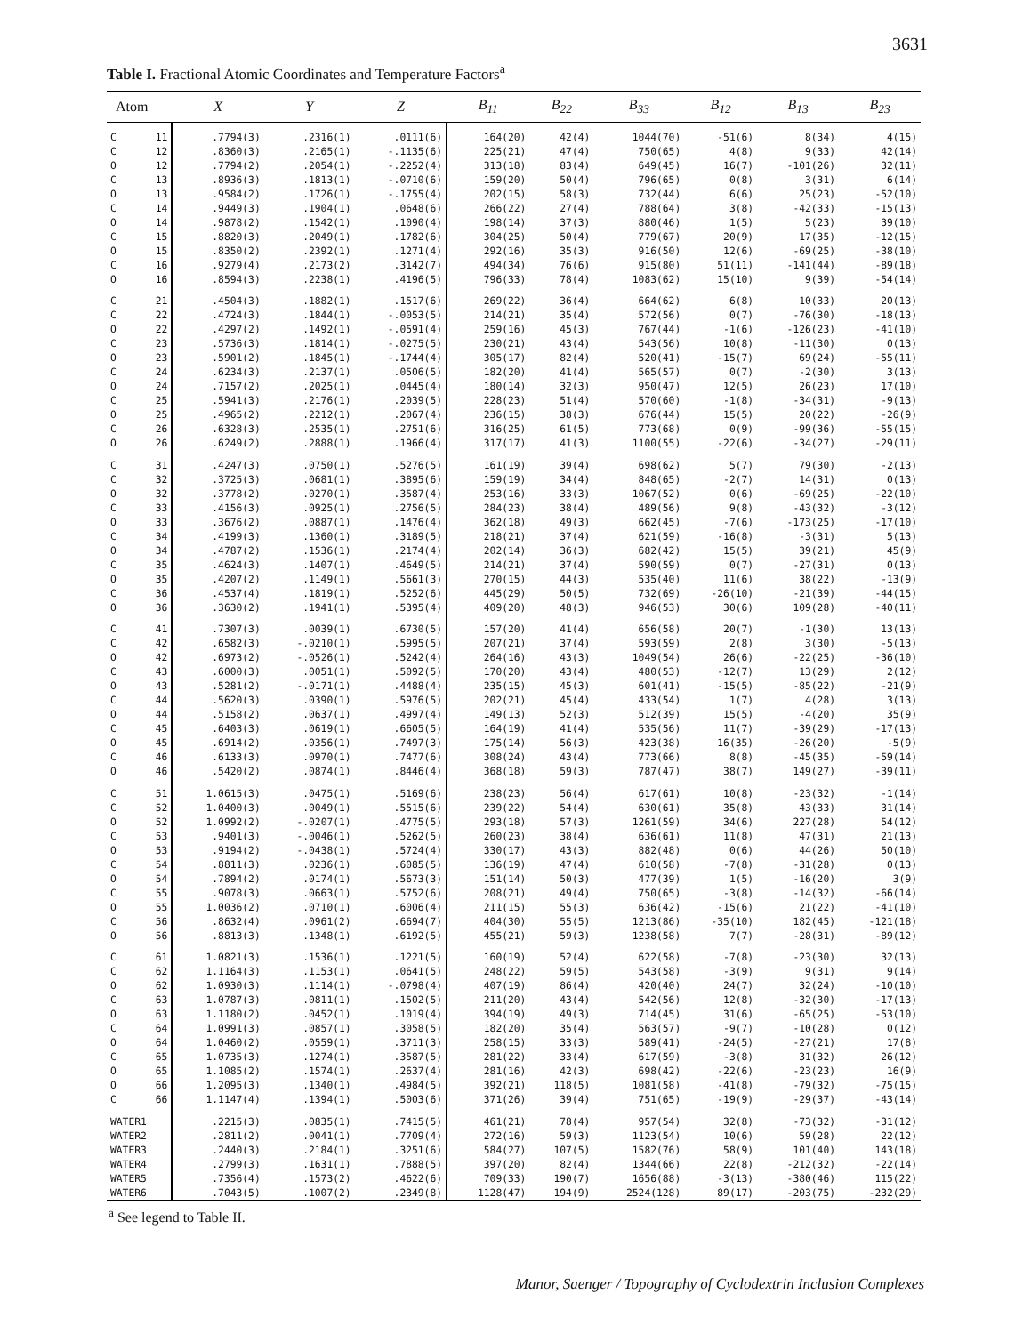3631
Table I. Fractional Atomic Coordinates and Temperature Factors<sup>a</sup>
| Atom | | X | Y | Z | B<sub>11</sub> | B<sub>22</sub> | B<sub>33</sub> | B<sub>12</sub> | B<sub>13</sub> | B<sub>23</sub> |
| --- | --- | --- | --- | --- | --- | --- | --- | --- | --- | --- |
| C | 11 | .7794(3) | .2316(1) | .0111(6) | 164(20) | 42(4) | 1044(70) | -51(6) | 8(34) | 4(15) |
| C | 12 | .8360(3) | .2165(1) | -.1135(6) | 225(21) | 47(4) | 750(65) | 4(8) | 9(33) | 42(14) |
| O | 12 | .7794(2) | .2054(1) | -.2252(4) | 313(18) | 83(4) | 649(45) | 16(7) | -101(26) | 32(11) |
| C | 13 | .8936(3) | .1813(1) | -.0710(6) | 159(20) | 50(4) | 796(65) | 0(8) | 3(31) | 6(14) |
| O | 13 | .9584(2) | .1726(1) | -.1755(4) | 202(15) | 58(3) | 732(44) | 6(6) | 25(23) | -52(10) |
| C | 14 | .9449(3) | .1904(1) | .0648(6) | 266(22) | 27(4) | 788(64) | 3(8) | -42(33) | -15(13) |
| O | 14 | .9878(2) | .1542(1) | .1090(4) | 198(14) | 37(3) | 880(46) | 1(5) | 5(23) | 39(10) |
| C | 15 | .8820(3) | .2049(1) | .1782(6) | 304(25) | 50(4) | 779(67) | 20(9) | 17(35) | -12(15) |
| O | 15 | .8350(2) | .2392(1) | .1271(4) | 292(16) | 35(3) | 916(50) | 12(6) | -69(25) | -38(10) |
| C | 16 | .9279(4) | .2173(2) | .3142(7) | 494(34) | 76(6) | 915(80) | 51(11) | -141(44) | -89(18) |
| O | 16 | .8594(3) | .2238(1) | .4196(5) | 796(33) | 78(4) | 1083(62) | 15(10) | 9(39) | -54(14) |
| C | 21 | .4504(3) | .1882(1) | .1517(6) | 269(22) | 36(4) | 664(62) | 6(8) | 10(33) | 20(13) |
| C | 22 | .4724(3) | .1844(1) | -.0053(5) | 214(21) | 35(4) | 572(56) | 0(7) | -76(30) | -18(13) |
| O | 22 | .4297(2) | .1492(1) | -.0591(4) | 259(16) | 45(3) | 767(44) | -1(6) | -126(23) | -41(10) |
| C | 23 | .5736(3) | .1814(1) | -.0275(5) | 230(21) | 43(4) | 543(56) | 10(8) | -11(30) | 0(13) |
| O | 23 | .5901(2) | .1845(1) | -.1744(4) | 305(17) | 82(4) | 520(41) | -15(7) | 69(24) | -55(11) |
| C | 24 | .6234(3) | .2137(1) | .0506(5) | 182(20) | 41(4) | 565(57) | 0(7) | -2(30) | 3(13) |
| O | 24 | .7157(2) | .2025(1) | .0445(4) | 180(14) | 32(3) | 950(47) | 12(5) | 26(23) | 17(10) |
| C | 25 | .5941(3) | .2176(1) | .2039(5) | 228(23) | 51(4) | 570(60) | -1(8) | -34(31) | -9(13) |
| O | 25 | .4965(2) | .2212(1) | .2067(4) | 236(15) | 38(3) | 676(44) | 15(5) | 20(22) | -26(9) |
| C | 26 | .6328(3) | .2535(1) | .2751(6) | 316(25) | 61(5) | 773(68) | 0(9) | -99(36) | -55(15) |
| O | 26 | .6249(2) | .2888(1) | .1966(4) | 317(17) | 41(3) | 1100(55) | -22(6) | -34(27) | -29(11) |
| C | 31 | .4247(3) | .0750(1) | .5276(5) | 161(19) | 39(4) | 698(62) | 5(7) | 79(30) | -2(13) |
| C | 32 | .3725(3) | .0681(1) | .3895(6) | 159(19) | 34(4) | 848(65) | -2(7) | 14(31) | 0(13) |
| O | 32 | .3778(2) | .0270(1) | .3587(4) | 253(16) | 33(3) | 1067(52) | 0(6) | -69(25) | -22(10) |
| C | 33 | .4156(3) | .0925(1) | .2756(5) | 284(23) | 38(4) | 489(56) | 9(8) | -43(32) | -3(12) |
| O | 33 | .3676(2) | .0887(1) | .1476(4) | 362(18) | 49(3) | 662(45) | -7(6) | -173(25) | -17(10) |
| C | 34 | .4199(3) | .1360(1) | .3189(5) | 218(21) | 37(4) | 621(59) | -16(8) | -3(31) | 5(13) |
| O | 34 | .4787(2) | .1536(1) | .2174(4) | 202(14) | 36(3) | 682(42) | 15(5) | 39(21) | 45(9) |
| C | 35 | .4624(3) | .1407(1) | .4649(5) | 214(21) | 37(4) | 590(59) | 0(7) | -27(31) | 0(13) |
| O | 35 | .4207(2) | .1149(1) | .5661(3) | 270(15) | 44(3) | 535(40) | 11(6) | 38(22) | -13(9) |
| C | 36 | .4537(4) | .1819(1) | .5252(6) | 445(29) | 50(5) | 732(69) | -26(10) | -21(39) | -44(15) |
| O | 36 | .3630(2) | .1941(1) | .5395(4) | 409(20) | 48(3) | 946(53) | 30(6) | 109(28) | -40(11) |
| C | 41 | .7307(3) | .0039(1) | .6730(5) | 157(20) | 41(4) | 656(58) | 20(7) | -1(30) | 13(13) |
| C | 42 | .6582(3) | -.0210(1) | .5995(5) | 207(21) | 37(4) | 593(59) | 2(8) | 3(30) | -5(13) |
| O | 42 | .6973(2) | -.0526(1) | .5242(4) | 264(16) | 43(3) | 1049(54) | 26(6) | -22(25) | -36(10) |
| C | 43 | .6000(3) | .0051(1) | .5092(5) | 170(20) | 43(4) | 480(53) | -12(7) | 13(29) | 2(12) |
| O | 43 | .5281(2) | -.0171(1) | .4488(4) | 235(15) | 45(3) | 601(41) | -15(5) | -85(22) | -21(9) |
| C | 44 | .5620(3) | .0390(1) | .5976(5) | 202(21) | 45(4) | 433(54) | 1(7) | 4(28) | 3(13) |
| O | 44 | .5158(2) | .0637(1) | .4997(4) | 149(13) | 52(3) | 512(39) | 15(5) | -4(20) | 35(9) |
| C | 45 | .6403(3) | .0619(1) | .6605(5) | 164(19) | 41(4) | 535(56) | 11(7) | -39(29) | -17(13) |
| O | 45 | .6914(2) | .0356(1) | .7497(3) | 175(14) | 56(3) | 423(38) | 16(35) | -26(20) | -5(9) |
| C | 46 | .6133(3) | .0970(1) | .7477(6) | 308(24) | 43(4) | 773(66) | 8(8) | -45(35) | -59(14) |
| O | 46 | .5420(2) | .0874(1) | .8446(4) | 368(18) | 59(3) | 787(47) | 38(7) | 149(27) | -39(11) |
| C | 51 | 1.0615(3) | .0475(1) | .5169(6) | 238(23) | 56(4) | 617(61) | 10(8) | -23(32) | -1(14) |
| C | 52 | 1.0400(3) | .0049(1) | .5515(6) | 239(22) | 54(4) | 630(61) | 35(8) | 43(33) | 31(14) |
| O | 52 | 1.0992(2) | -.0207(1) | .4775(5) | 293(18) | 57(3) | 1261(59) | 34(6) | 227(28) | 54(12) |
| C | 53 | .9401(3) | -.0046(1) | .5262(5) | 260(23) | 38(4) | 636(61) | 11(8) | 47(31) | 21(13) |
| O | 53 | .9194(2) | -.0438(1) | .5724(4) | 330(17) | 43(3) | 882(48) | 0(6) | 44(26) | 50(10) |
| C | 54 | .8811(3) | .0236(1) | .6085(5) | 136(19) | 47(4) | 610(58) | -7(8) | -31(28) | 0(13) |
| O | 54 | .7894(2) | .0174(1) | .5673(3) | 151(14) | 50(3) | 477(39) | 1(5) | -16(20) | 3(9) |
| C | 55 | .9078(3) | .0663(1) | .5752(6) | 208(21) | 49(4) | 750(65) | -3(8) | -14(32) | -66(14) |
| O | 55 | 1.0036(2) | .0710(1) | .6006(4) | 211(15) | 55(3) | 636(42) | -15(6) | 21(22) | -41(10) |
| C | 56 | .8632(4) | .0961(2) | .6694(7) | 404(30) | 55(5) | 1213(86) | -35(10) | 182(45) | -121(18) |
| O | 56 | .8813(3) | .1348(1) | .6192(5) | 455(21) | 59(3) | 1238(58) | 7(7) | -28(31) | -89(12) |
| C | 61 | 1.0821(3) | .1536(1) | .1221(5) | 160(19) | 52(4) | 622(58) | -7(8) | -23(30) | 32(13) |
| C | 62 | 1.1164(3) | .1153(1) | .0641(5) | 248(22) | 59(5) | 543(58) | -3(9) | 9(31) | 9(14) |
| O | 62 | 1.0930(3) | .1114(1) | -.0798(4) | 407(19) | 86(4) | 420(40) | 24(7) | 32(24) | -10(10) |
| C | 63 | 1.0787(3) | .0811(1) | .1502(5) | 211(20) | 43(4) | 542(56) | 12(8) | -32(30) | -17(13) |
| O | 63 | 1.1180(2) | .0452(1) | .1019(4) | 394(19) | 49(3) | 714(45) | 31(6) | -65(25) | -53(10) |
| C | 64 | 1.0991(3) | .0857(1) | .3058(5) | 182(20) | 35(4) | 563(57) | -9(7) | -10(28) | 0(12) |
| O | 64 | 1.0460(2) | .0559(1) | .3711(3) | 258(15) | 33(3) | 589(41) | -24(5) | -27(21) | 17(8) |
| C | 65 | 1.0735(3) | .1274(1) | .3587(5) | 281(22) | 33(4) | 617(59) | -3(8) | 31(32) | 26(12) |
| O | 65 | 1.1085(2) | .1574(1) | .2637(4) | 281(16) | 42(3) | 698(42) | -22(6) | -23(23) | 16(9) |
| O | 66 | 1.2095(3) | .1340(1) | .4984(5) | 392(21) | 118(5) | 1081(58) | -41(8) | -79(32) | -75(15) |
| C | 66 | 1.1147(4) | .1394(1) | .5003(6) | 371(26) | 39(4) | 751(65) | -19(9) | -29(37) | -43(14) |
| WATER1 | | .2215(3) | .0835(1) | .7415(5) | 461(21) | 78(4) | 957(54) | 32(8) | -73(32) | -31(12) |
| WATER2 | | .2811(2) | .0041(1) | .7709(4) | 272(16) | 59(3) | 1123(54) | 10(6) | 59(28) | 22(12) |
| WATER3 | | .2440(3) | .2184(1) | .3251(6) | 584(27) | 107(5) | 1582(76) | 58(9) | 101(40) | 143(18) |
| WATER4 | | .2799(3) | .1631(1) | .7888(5) | 397(20) | 82(4) | 1344(66) | 22(8) | -212(32) | -22(14) |
| WATER5 | | .7356(4) | .1573(2) | .4622(6) | 709(33) | 190(7) | 1656(88) | -3(13) | -380(46) | 115(22) |
| WATER6 | | .7043(5) | .1007(2) | .2349(8) | 1128(47) | 194(9) | 2524(128) | 89(17) | -203(75) | -232(29) |
<sup>a</sup> See legend to Table II.
Manor, Saenger / Topography of Cyclodextrin Inclusion Complexes